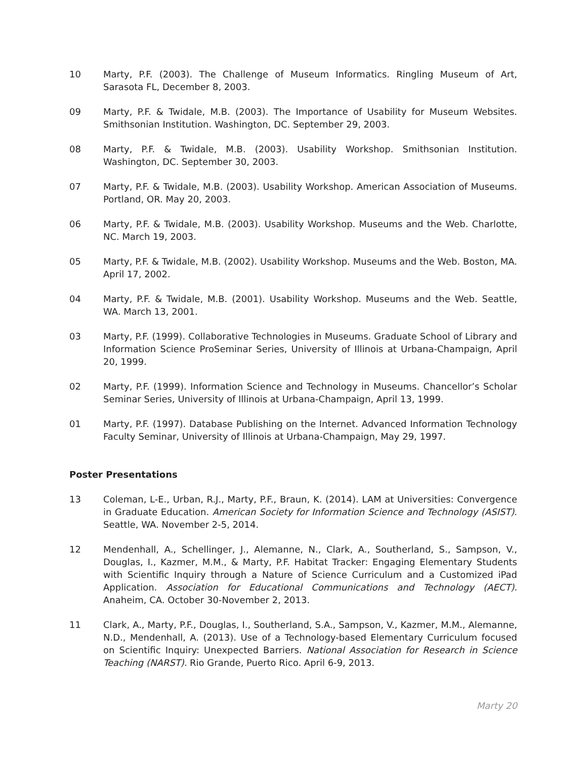10 Marty, P.F. (2003). The Challenge of Museum Informatics. Ringling Museum of Art, Sarasota FL, December 8, 2003.
09 Marty, P.F. & Twidale, M.B. (2003). The Importance of Usability for Museum Websites. Smithsonian Institution. Washington, DC. September 29, 2003.
08 Marty, P.F. & Twidale, M.B. (2003). Usability Workshop. Smithsonian Institution. Washington, DC. September 30, 2003.
07 Marty, P.F. & Twidale, M.B. (2003). Usability Workshop. American Association of Museums. Portland, OR. May 20, 2003.
06 Marty, P.F. & Twidale, M.B. (2003). Usability Workshop. Museums and the Web. Charlotte, NC. March 19, 2003.
05 Marty, P.F. & Twidale, M.B. (2002). Usability Workshop. Museums and the Web. Boston, MA. April 17, 2002.
04 Marty, P.F. & Twidale, M.B. (2001). Usability Workshop. Museums and the Web. Seattle, WA. March 13, 2001.
03 Marty, P.F. (1999). Collaborative Technologies in Museums. Graduate School of Library and Information Science ProSeminar Series, University of Illinois at Urbana-Champaign, April 20, 1999.
02 Marty, P.F. (1999). Information Science and Technology in Museums. Chancellor’s Scholar Seminar Series, University of Illinois at Urbana-Champaign, April 13, 1999.
01 Marty, P.F. (1997). Database Publishing on the Internet. Advanced Information Technology Faculty Seminar, University of Illinois at Urbana-Champaign, May 29, 1997.
Poster Presentations
13 Coleman, L-E., Urban, R.J., Marty, P.F., Braun, K. (2014). LAM at Universities: Convergence in Graduate Education. American Society for Information Science and Technology (ASIST). Seattle, WA. November 2-5, 2014.
12 Mendenhall, A., Schellinger, J., Alemanne, N., Clark, A., Southerland, S., Sampson, V., Douglas, I., Kazmer, M.M., & Marty, P.F. Habitat Tracker: Engaging Elementary Students with Scientific Inquiry through a Nature of Science Curriculum and a Customized iPad Application. Association for Educational Communications and Technology (AECT). Anaheim, CA. October 30-November 2, 2013.
11 Clark, A., Marty, P.F., Douglas, I., Southerland, S.A., Sampson, V., Kazmer, M.M., Alemanne, N.D., Mendenhall, A. (2013). Use of a Technology-based Elementary Curriculum focused on Scientific Inquiry: Unexpected Barriers. National Association for Research in Science Teaching (NARST). Rio Grande, Puerto Rico. April 6-9, 2013.
Marty 20